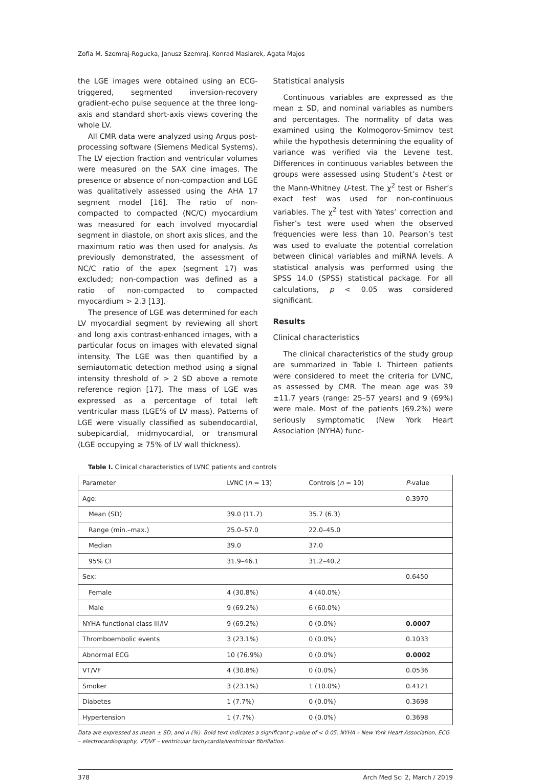Zofia M. Szemraj-Rogucka, Janusz Szemraj, Konrad Masiarek, Agata Majos
the LGE images were obtained using an ECG-triggered, segmented inversion-recovery gradient-echo pulse sequence at the three long-axis and standard short-axis views covering the whole LV.
All CMR data were analyzed using Argus post-processing software (Siemens Medical Systems). The LV ejection fraction and ventricular volumes were measured on the SAX cine images. The presence or absence of non-compaction and LGE was qualitatively assessed using the AHA 17 segment model [16]. The ratio of non-compacted to compacted (NC/C) myocardium was measured for each involved myocardial segment in diastole, on short axis slices, and the maximum ratio was then used for analysis. As previously demonstrated, the assessment of NC/C ratio of the apex (segment 17) was excluded; non-compaction was defined as a ratio of non-compacted to compacted myocardium > 2.3 [13].
The presence of LGE was determined for each LV myocardial segment by reviewing all short and long axis contrast-enhanced images, with a particular focus on images with elevated signal intensity. The LGE was then quantified by a semiautomatic detection method using a signal intensity threshold of > 2 SD above a remote reference region [17]. The mass of LGE was expressed as a percentage of total left ventricular mass (LGE% of LV mass). Patterns of LGE were visually classified as subendocardial, subepicardial, midmyocardial, or transmural (LGE occupying ≥ 75% of LV wall thickness).
Statistical analysis
Continuous variables are expressed as the mean ± SD, and nominal variables as numbers and percentages. The normality of data was examined using the Kolmogorov-Smirnov test while the hypothesis determining the equality of variance was verified via the Levene test. Differences in continuous variables between the groups were assessed using Student’s t-test or the Mann-Whitney U-test. The χ<sup>2</sup> test or Fisher’s exact test was used for non-continuous variables. The χ<sup>2</sup> test with Yates’ correction and Fisher’s test were used when the observed frequencies were less than 10. Pearson’s test was used to evaluate the potential correlation between clinical variables and miRNA levels. A statistical analysis was performed using the SPSS 14.0 (SPSS) statistical package. For all calculations, p < 0.05 was considered significant.
Results
Clinical characteristics
The clinical characteristics of the study group are summarized in Table I. Thirteen patients were considered to meet the criteria for LVNC, as assessed by CMR. The mean age was 39 ±11.7 years (range: 25–57 years) and 9 (69%) were male. Most of the patients (69.2%) were seriously symptomatic (New York Heart Association (NYHA) func-
Table I. Clinical characteristics of LVNC patients and controls
| Parameter | LVNC ( n = 13) | Controls ( n = 10) | P -value |
| --- | --- | --- | --- |
| Age: | | | 0.3970 |
| Mean (SD) | 39.0 (11.7) | 35.7 (6.3) | |
| Range (min.–max.) | 25.0–57.0 | 22.0–45.0 | |
| Median | 39.0 | 37.0 | |
| 95% CI | 31.9–46.1 | 31.2–40.2 | |
| Sex: | | | 0.6450 |
| Female | 4 (30.8%) | 4 (40.0%) | |
| Male | 9 (69.2%) | 6 (60.0%) | |
| NYHA functional class III/IV | 9 (69.2%) | 0 (0.0%) | 0.0007 |
| Thromboembolic events | 3 (23.1%) | 0 (0.0%) | 0.1033 |
| Abnormal ECG | 10 (76.9%) | 0 (0.0%) | 0.0002 |
| VT/VF | 4 (30.8%) | 0 (0.0%) | 0.0536 |
| Smoker | 3 (23.1%) | 1 (10.0%) | 0.4121 |
| Diabetes | 1 (7.7%) | 0 (0.0%) | 0.3698 |
| Hypertension | 1 (7.7%) | 0 (0.0%) | 0.3698 |
Data are expressed as mean ± SD, and n (%). Bold text indicates a significant p-value of < 0.05. NYHA – New York Heart Association, ECG – electrocardiography, VT/VF – ventricular tachycardia/ventricular fibrillation.
378 Arch Med Sci 2, March / 2019